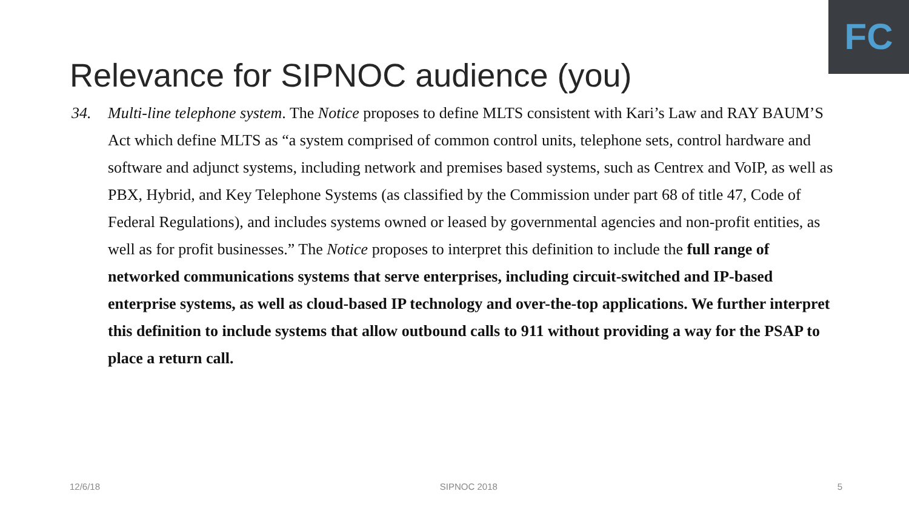FC
Relevance for SIPNOC audience (you)
34. Multi-line telephone system. The Notice proposes to define MLTS consistent with Kari’s Law and RAY BAUM’S Act which define MLTS as “a system comprised of common control units, telephone sets, control hardware and software and adjunct systems, including network and premises based systems, such as Centrex and VoIP, as well as PBX, Hybrid, and Key Telephone Systems (as classified by the Commission under part 68 of title 47, Code of Federal Regulations), and includes systems owned or leased by governmental agencies and non-profit entities, as well as for profit businesses.” The Notice proposes to interpret this definition to include the full range of networked communications systems that serve enterprises, including circuit-switched and IP-based enterprise systems, as well as cloud-based IP technology and over-the-top applications. We further interpret this definition to include systems that allow outbound calls to 911 without providing a way for the PSAP to place a return call.
12/6/18 SIPNOC 2018 5